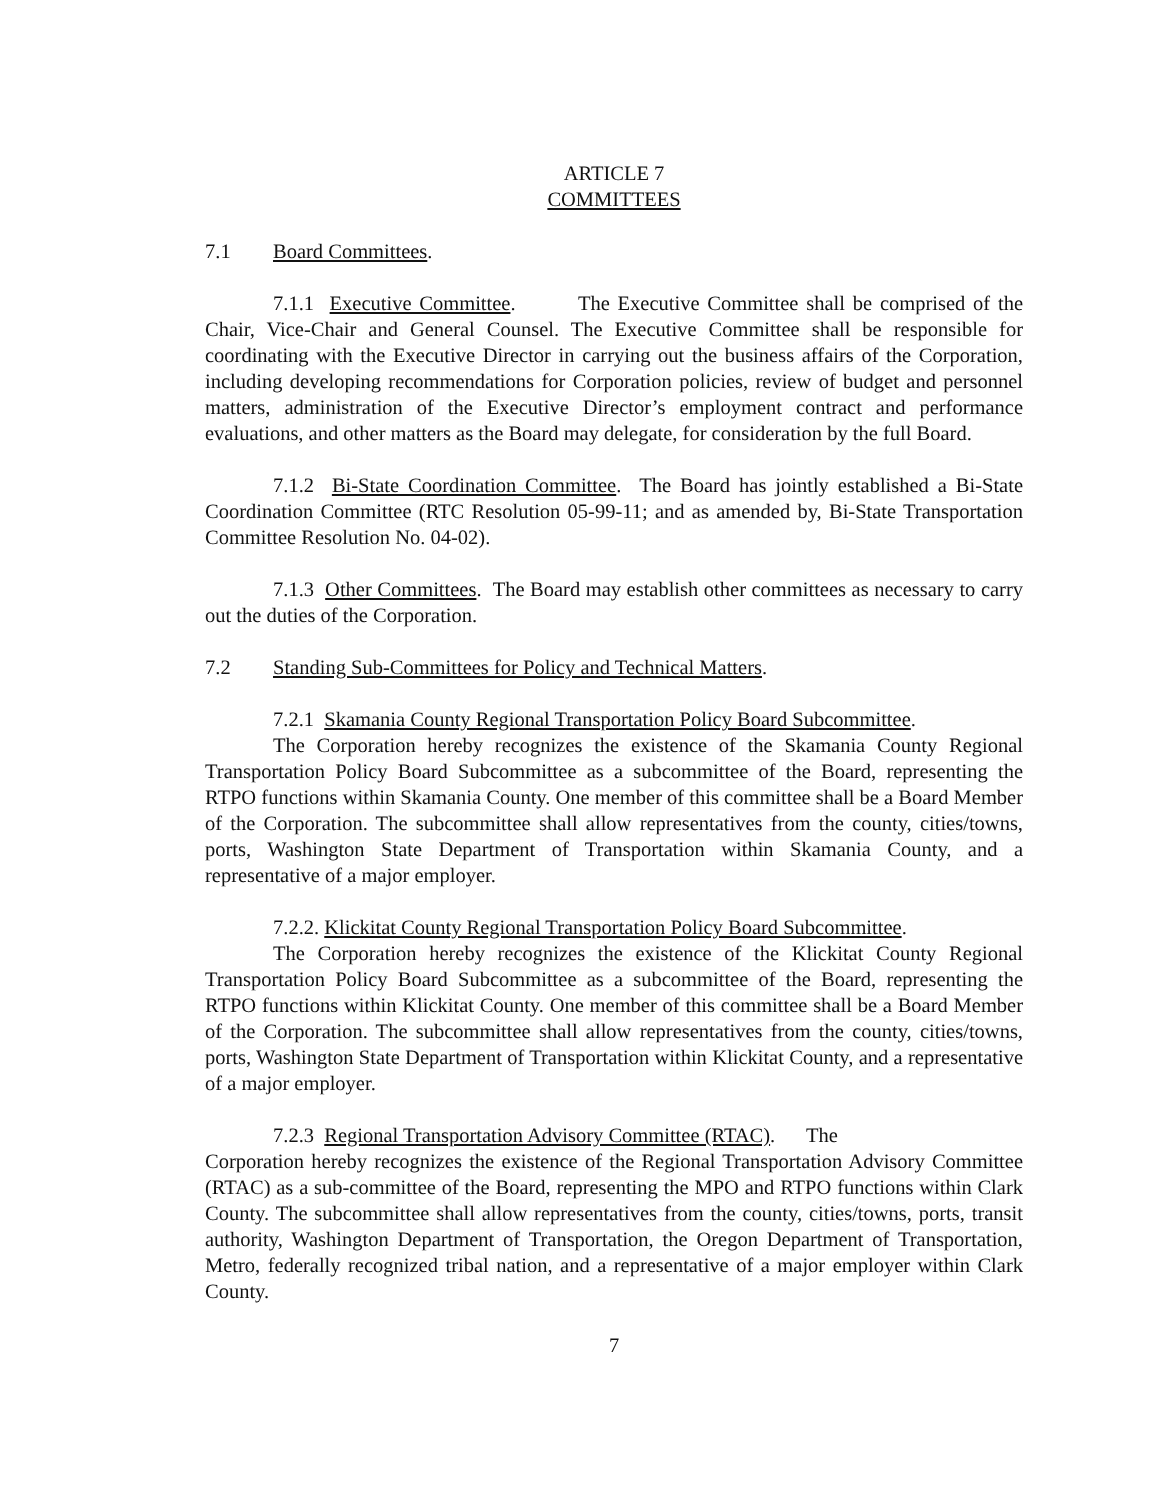ARTICLE 7
COMMITTEES
7.1 Board Committees.
7.1.1 Executive Committee. The Executive Committee shall be comprised of the Chair, Vice-Chair and General Counsel. The Executive Committee shall be responsible for coordinating with the Executive Director in carrying out the business affairs of the Corporation, including developing recommendations for Corporation policies, review of budget and personnel matters, administration of the Executive Director’s employment contract and performance evaluations, and other matters as the Board may delegate, for consideration by the full Board.
7.1.2 Bi-State Coordination Committee. The Board has jointly established a Bi-State Coordination Committee (RTC Resolution 05-99-11; and as amended by, Bi-State Transportation Committee Resolution No. 04-02).
7.1.3 Other Committees. The Board may establish other committees as necessary to carry out the duties of the Corporation.
7.2 Standing Sub-Committees for Policy and Technical Matters.
7.2.1 Skamania County Regional Transportation Policy Board Subcommittee.
The Corporation hereby recognizes the existence of the Skamania County Regional Transportation Policy Board Subcommittee as a subcommittee of the Board, representing the RTPO functions within Skamania County. One member of this committee shall be a Board Member of the Corporation. The subcommittee shall allow representatives from the county, cities/towns, ports, Washington State Department of Transportation within Skamania County, and a representative of a major employer.
7.2.2. Klickitat County Regional Transportation Policy Board Subcommittee.
The Corporation hereby recognizes the existence of the Klickitat County Regional Transportation Policy Board Subcommittee as a subcommittee of the Board, representing the RTPO functions within Klickitat County. One member of this committee shall be a Board Member of the Corporation. The subcommittee shall allow representatives from the county, cities/towns, ports, Washington State Department of Transportation within Klickitat County, and a representative of a major employer.
7.2.3 Regional Transportation Advisory Committee (RTAC). The
Corporation hereby recognizes the existence of the Regional Transportation Advisory Committee (RTAC) as a sub-committee of the Board, representing the MPO and RTPO functions within Clark County. The subcommittee shall allow representatives from the county, cities/towns, ports, transit authority, Washington Department of Transportation, the Oregon Department of Transportation, Metro, federally recognized tribal nation, and a representative of a major employer within Clark County.
7